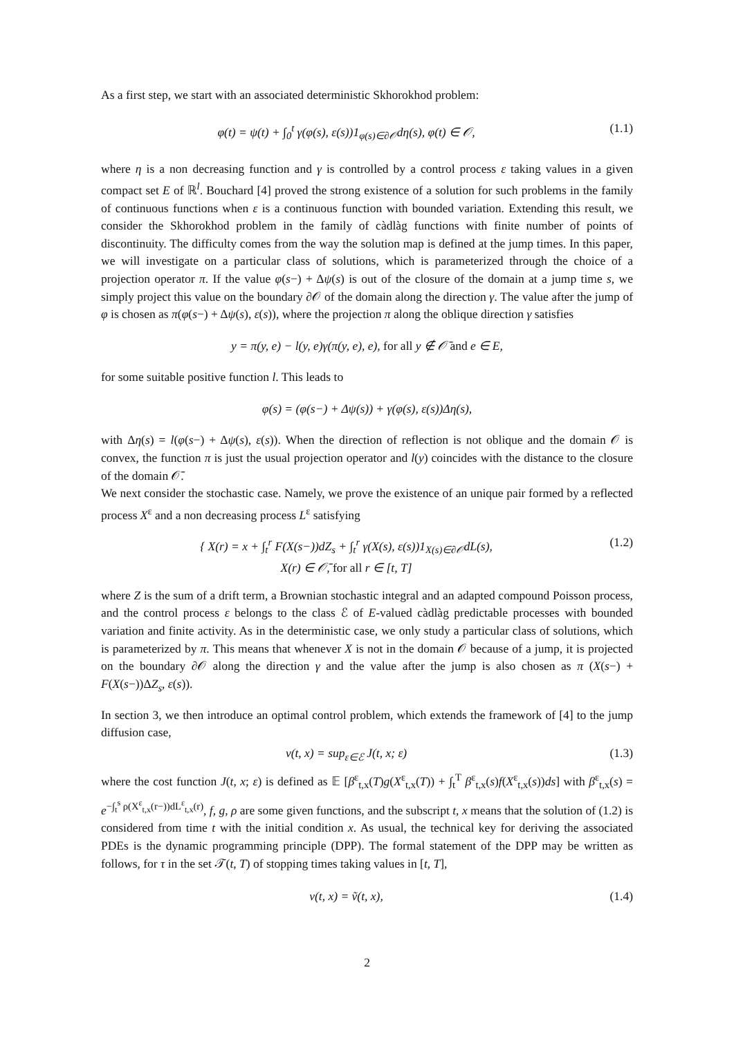As a first step, we start with an associated deterministic Skhorokhod problem:
φ(t) = ψ(t) + ∫<sub>0</sub><sup>t</sup> γ(φ(s), ε(s))1<sub>φ(s)∈∂𝒪</sub>dη(s), φ(t) ∈ 𝒪,
(1.1)
where η is a non decreasing function and γ is controlled by a control process ε taking values in a given compact set E of ℝ<sup>l</sup>. Bouchard [4] proved the strong existence of a solution for such problems in the family of continuous functions when ε is a continuous function with bounded variation. Extending this result, we consider the Skhorokhod problem in the family of càdlàg functions with finite number of points of discontinuity. The difficulty comes from the way the solution map is defined at the jump times. In this paper, we will investigate on a particular class of solutions, which is parameterized through the choice of a projection operator π. If the value φ(s−) + Δψ(s) is out of the closure of the domain at a jump time s, we simply project this value on the boundary ∂𝒪 of the domain along the direction γ. The value after the jump of φ is chosen as π(φ(s−) + Δψ(s), ε(s)), where the projection π along the oblique direction γ satisfies
y = π(y, e) − l(y, e)γ(π(y, e), e), for all y ∉ 𝒪̄ and e ∈ E,
for some suitable positive function l. This leads to
φ(s) = (φ(s−) + Δψ(s)) + γ(φ(s), ε(s))Δη(s),
with Δη(s) = l(φ(s−) + Δψ(s), ε(s)). When the direction of reflection is not oblique and the domain 𝒪 is convex, the function π is just the usual projection operator and l(y) coincides with the distance to the closure of the domain 𝒪̄.
We next consider the stochastic case. Namely, we prove the existence of an unique pair formed by a reflected process X<sup>ε</sup> and a non decreasing process L<sup>ε</sup> satisfying
{ X(r) = x + ∫<sub>t</sub><sup>r</sup> F(X(s−))dZ<sub>s</sub> + ∫<sub>t</sub><sup>r</sup> γ(X(s), ε(s))1<sub>X(s)∈∂𝒪</sub>dL(s),
X(r) ∈ 𝒪̄, for all r ∈ [t, T]
(1.2)
where Z is the sum of a drift term, a Brownian stochastic integral and an adapted compound Poisson process, and the control process ε belongs to the class ℰ of E-valued càdlàg predictable processes with bounded variation and finite activity. As in the deterministic case, we only study a particular class of solutions, which is parameterized by π. This means that whenever X is not in the domain 𝒪 because of a jump, it is projected on the boundary ∂𝒪 along the direction γ and the value after the jump is also chosen as π (X(s−) + F(X(s−))ΔZ<sub>s</sub>, ε(s)).
In section 3, we then introduce an optimal control problem, which extends the framework of [4] to the jump diffusion case,
v(t, x) = sup<sub>ε∈ℰ</sub> J(t, x; ε) (1.3)
where the cost function J(t, x; ε) is defined as 𝔼 [β<sup>ε</sup><sub>t,x</sub>(T)g(X<sup>ε</sup><sub>t,x</sub>(T)) + ∫<sub>t</sub><sup>T</sup> β<sup>ε</sup><sub>t,x</sub>(s)f(X<sup>ε</sup><sub>t,x</sub>(s))ds] with β<sup>ε</sup><sub>t,x</sub>(s) = e<sup>−∫<sub>t</sub><sup>s</sup> ρ(X<sup>ε</sup><sub>t,x</sub>(r−))dL<sup>ε</sup><sub>t,x</sub>(r)</sup>, f, g, ρ are some given functions, and the subscript t, x means that the solution of (1.2) is considered from time t with the initial condition x. As usual, the technical key for deriving the associated PDEs is the dynamic programming principle (DPP). The formal statement of the DPP may be written as follows, for τ in the set 𝒯(t, T) of stopping times taking values in [t, T],
v(t, x) = ṽ(t, x), (1.4)
2